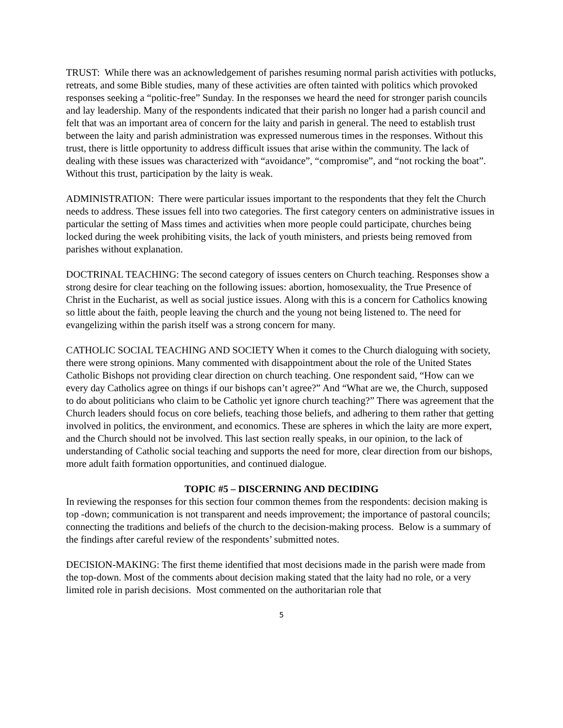TRUST: While there was an acknowledgement of parishes resuming normal parish activities with potlucks, retreats, and some Bible studies, many of these activities are often tainted with politics which provoked responses seeking a “politic-free” Sunday. In the responses we heard the need for stronger parish councils and lay leadership. Many of the respondents indicated that their parish no longer had a parish council and felt that was an important area of concern for the laity and parish in general. The need to establish trust between the laity and parish administration was expressed numerous times in the responses. Without this trust, there is little opportunity to address difficult issues that arise within the community. The lack of dealing with these issues was characterized with “avoidance”, “compromise”, and “not rocking the boat”. Without this trust, participation by the laity is weak.
ADMINISTRATION: There were particular issues important to the respondents that they felt the Church needs to address. These issues fell into two categories. The first category centers on administrative issues in particular the setting of Mass times and activities when more people could participate, churches being locked during the week prohibiting visits, the lack of youth ministers, and priests being removed from parishes without explanation.
DOCTRINAL TEACHING: The second category of issues centers on Church teaching. Responses show a strong desire for clear teaching on the following issues: abortion, homosexuality, the True Presence of Christ in the Eucharist, as well as social justice issues. Along with this is a concern for Catholics knowing so little about the faith, people leaving the church and the young not being listened to. The need for evangelizing within the parish itself was a strong concern for many.
CATHOLIC SOCIAL TEACHING AND SOCIETY When it comes to the Church dialoguing with society, there were strong opinions. Many commented with disappointment about the role of the United States Catholic Bishops not providing clear direction on church teaching. One respondent said, “How can we every day Catholics agree on things if our bishops can’t agree?” And “What are we, the Church, supposed to do about politicians who claim to be Catholic yet ignore church teaching?” There was agreement that the Church leaders should focus on core beliefs, teaching those beliefs, and adhering to them rather that getting involved in politics, the environment, and economics. These are spheres in which the laity are more expert, and the Church should not be involved. This last section really speaks, in our opinion, to the lack of understanding of Catholic social teaching and supports the need for more, clear direction from our bishops, more adult faith formation opportunities, and continued dialogue.
TOPIC #5 – DISCERNING AND DECIDING
In reviewing the responses for this section four common themes from the respondents: decision making is top -down; communication is not transparent and needs improvement; the importance of pastoral councils; connecting the traditions and beliefs of the church to the decision-making process. Below is a summary of the findings after careful review of the respondents’ submitted notes.
DECISION-MAKING: The first theme identified that most decisions made in the parish were made from the top-down. Most of the comments about decision making stated that the laity had no role, or a very limited role in parish decisions. Most commented on the authoritarian role that
5